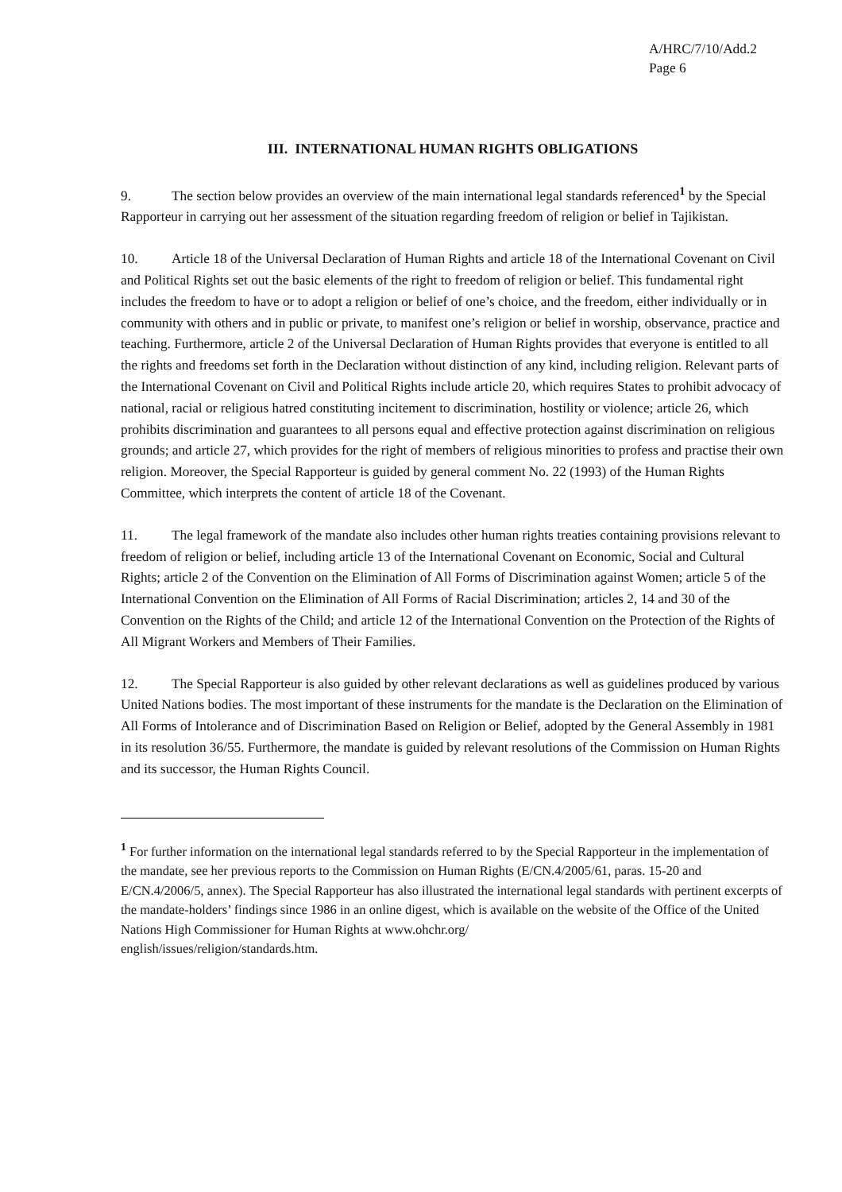A/HRC/7/10/Add.2
Page 6
III. INTERNATIONAL HUMAN RIGHTS OBLIGATIONS
9. The section below provides an overview of the main international legal standards referenced<sup>1</sup> by the Special Rapporteur in carrying out her assessment of the situation regarding freedom of religion or belief in Tajikistan.
10. Article 18 of the Universal Declaration of Human Rights and article 18 of the International Covenant on Civil and Political Rights set out the basic elements of the right to freedom of religion or belief. This fundamental right includes the freedom to have or to adopt a religion or belief of one’s choice, and the freedom, either individually or in community with others and in public or private, to manifest one’s religion or belief in worship, observance, practice and teaching. Furthermore, article 2 of the Universal Declaration of Human Rights provides that everyone is entitled to all the rights and freedoms set forth in the Declaration without distinction of any kind, including religion. Relevant parts of the International Covenant on Civil and Political Rights include article 20, which requires States to prohibit advocacy of national, racial or religious hatred constituting incitement to discrimination, hostility or violence; article 26, which prohibits discrimination and guarantees to all persons equal and effective protection against discrimination on religious grounds; and article 27, which provides for the right of members of religious minorities to profess and practise their own religion. Moreover, the Special Rapporteur is guided by general comment No. 22 (1993) of the Human Rights Committee, which interprets the content of article 18 of the Covenant.
11. The legal framework of the mandate also includes other human rights treaties containing provisions relevant to freedom of religion or belief, including article 13 of the International Covenant on Economic, Social and Cultural Rights; article 2 of the Convention on the Elimination of All Forms of Discrimination against Women; article 5 of the International Convention on the Elimination of All Forms of Racial Discrimination; articles 2, 14 and 30 of the Convention on the Rights of the Child; and article 12 of the International Convention on the Protection of the Rights of All Migrant Workers and Members of Their Families.
12. The Special Rapporteur is also guided by other relevant declarations as well as guidelines produced by various United Nations bodies. The most important of these instruments for the mandate is the Declaration on the Elimination of All Forms of Intolerance and of Discrimination Based on Religion or Belief, adopted by the General Assembly in 1981 in its resolution 36/55. Furthermore, the mandate is guided by relevant resolutions of the Commission on Human Rights and its successor, the Human Rights Council.
<sup>1</sup> For further information on the international legal standards referred to by the Special Rapporteur in the implementation of the mandate, see her previous reports to the Commission on Human Rights (E/CN.4/2005/61, paras. 15-20 and E/CN.4/2006/5, annex). The Special Rapporteur has also illustrated the international legal standards with pertinent excerpts of the mandate-holders’ findings since 1986 in an online digest, which is available on the website of the Office of the United Nations High Commissioner for Human Rights at www.ohchr.org/
english/issues/religion/standards.htm.